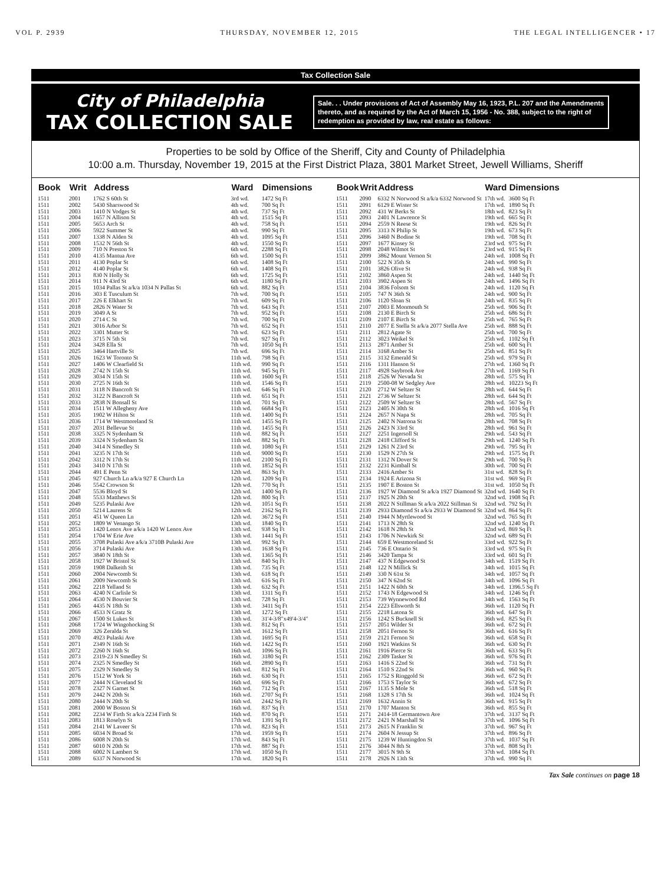VOL P. 2939 THURSDAY, NOVEMBER 12, 2015 THE LEGAL INTELLIGENCER • 17
Tax Collection Sale
City of Philadelphia
TAX COLLECTION SALE
Sale. . . Under provisions of Act of Assembly May 16, 1923, P.L. 207 and the Amendments thereto, and as required by the Act of March 15, 1956 - No. 388, subject to the right of redemption as provided by law, real estate as follows:
Properties to be sold by Office of the Sheriff, City and County of Philadelphia
10:00 a.m. Thursday, November 19, 2015 at the First District Plaza, 3801 Market Street, Jewell Williams, Sheriff
| Book | Writ | Address | Ward | Dimensions |
| --- | --- | --- | --- | --- |
| 1511 | 2001 | 1762 S 60th St | 3rd wd. | 1472 Sq Ft |
| 1511 | 2002 | 5430 Sharswood St | 4th wd. | 700 Sq Ft |
| 1511 | 2003 | 1410 N Vodges St | 4th wd. | 737 Sq Ft |
| 1511 | 2004 | 1657 N Allison St | 4th wd. | 1515 Sq Ft |
| 1511 | 2005 | 5653 Arch St | 4th wd. | 758 Sq Ft |
| 1511 | 2006 | 5922 Summer St | 4th wd. | 990 Sq Ft |
| 1511 | 2007 | 1338 N Alden St | 4th wd. | 1095 Sq Ft |
| 1511 | 2008 | 1532 N 56th St | 4th wd. | 1550 Sq Ft |
| 1511 | 2009 | 710 N Preston St | 6th wd. | 2288 Sq Ft |
| 1511 | 2010 | 4135 Mantua Ave | 6th wd. | 1500 Sq Ft |
| 1511 | 2011 | 4130 Poplar St | 6th wd. | 1408 Sq Ft |
| 1511 | 2012 | 4140 Poplar St | 6th wd. | 1408 Sq Ft |
| 1511 | 2013 | 830 N Holly St | 6th wd. | 1725 Sq Ft |
| 1511 | 2014 | 911 N 43rd St | 6th wd. | 1180 Sq Ft |
| 1511 | 2015 | 1034 Pallas St a/k/a 1034 N Pallas St | 6th wd. | 882 Sq Ft |
| 1511 | 2016 | 303 E Tusculum St | 7th wd. | 700 Sq Ft |
| 1511 | 2017 | 226 E Elkhart St | 7th wd. | 609 Sq Ft |
| 1511 | 2018 | 2826 N Water St | 7th wd. | 643 Sq Ft |
| 1511 | 2019 | 3049 A St | 7th wd. | 952 Sq Ft |
| 1511 | 2020 | 2714 C St | 7th wd. | 700 Sq Ft |
| 1511 | 2021 | 3016 Arbor St | 7th wd. | 652 Sq Ft |
| 1511 | 2022 | 3301 Mutter St | 7th wd. | 623 Sq Ft |
| 1511 | 2023 | 3715 N 5th St | 7th wd. | 927 Sq Ft |
| 1511 | 2024 | 3428 Ella St | 7th wd. | 1050 Sq Ft |
| 1511 | 2025 | 3464 Hartville St | 7th wd. | 696 Sq Ft |
| 1511 | 2026 | 1623 W Toronto St | 11th wd. | 798 Sq Ft |
| 1511 | 2027 | 1406 W Clearfield St | 11th wd. | 990 Sq Ft |
| 1511 | 2028 | 2742 N 15th St | 11th wd. | 945 Sq Ft |
| 1511 | 2029 | 3034 N 15th St | 11th wd. | 1600 Sq Ft |
| 1511 | 2030 | 2725 N 16th St | 11th wd. | 1546 Sq Ft |
| 1511 | 2031 | 3118 N Bancroft St | 11th wd. | 646 Sq Ft |
| 1511 | 2032 | 3122 N Bancroft St | 11th wd. | 651 Sq Ft |
| 1511 | 2033 | 2838 N Bonsall St | 11th wd. | 701 Sq Ft |
| 1511 | 2034 | 1511 W Allegheny Ave | 11th wd. | 6684 Sq Ft |
| 1511 | 2035 | 1902 W Hilton St | 11th wd. | 1400 Sq Ft |
| 1511 | 2036 | 1714 W Westmoreland St | 11th wd. | 1455 Sq Ft |
| 1511 | 2037 | 2031 Bellevue St | 11th wd. | 1455 Sq Ft |
| 1511 | 2038 | 3325 N Sydenham St | 11th wd. | 882 Sq Ft |
| 1511 | 2039 | 3324 N Sydenham St | 11th wd. | 882 Sq Ft |
| 1511 | 2040 | 3414 N Smedley St | 11th wd. | 1080 Sq Ft |
| 1511 | 2041 | 3235 N 17th St | 11th wd. | 9000 Sq Ft |
| 1511 | 2042 | 3312 N 17th St | 11th wd. | 2100 Sq Ft |
| 1511 | 2043 | 3410 N 17th St | 11th wd. | 1852 Sq Ft |
| 1511 | 2044 | 491 E Penn St | 12th wd. | 863 Sq Ft |
| 1511 | 2045 | 927 Church Ln a/k/a 927 E Church Ln | 12th wd. | 1209 Sq Ft |
| 1511 | 2046 | 5542 Crowson St | 12th wd. | 770 Sq Ft |
| 1511 | 2047 | 5536 Bloyd St | 12th wd. | 1400 Sq Ft |
| 1511 | 2048 | 5533 Matthews St | 12th wd. | 800 Sq Ft |
| 1511 | 2049 | 5235 Pulaski Ave | 12th wd. | 1051 Sq Ft |
| 1511 | 2050 | 5214 Laurens St | 12th wd. | 2162 Sq Ft |
| 1511 | 2051 | 451 W Queen Ln | 12th wd. | 3672 Sq Ft |
| 1511 | 2052 | 1809 W Venango St | 13th wd. | 1840 Sq Ft |
| 1511 | 2053 | 1420 Lenox Ave a/k/a 1420 W Lenox Ave | 13th wd. | 938 Sq Ft |
| 1511 | 2054 | 1704 W Erie Ave | 13th wd. | 1441 Sq Ft |
| 1511 | 2055 | 3708 Pulaski Ave a/k/a 3710B Pulaski Ave | 13th wd. | 992 Sq Ft |
| 1511 | 2056 | 3714 Pulaski Ave | 13th wd. | 1638 Sq Ft |
| 1511 | 2057 | 3840 N 18th St | 13th wd. | 1365 Sq Ft |
| 1511 | 2058 | 1927 W Bristol St | 13th wd. | 840 Sq Ft |
| 1511 | 2059 | 1908 Dalkeith St | 13th wd. | 735 Sq Ft |
| 1511 | 2060 | 2004 Newcomb St | 13th wd. | 618 Sq Ft |
| 1511 | 2061 | 2009 Newcomb St | 13th wd. | 616 Sq Ft |
| 1511 | 2062 | 2218 Yelland St | 13th wd. | 632 Sq Ft |
| 1511 | 2063 | 4240 N Carlisle St | 13th wd. | 1311 Sq Ft |
| 1511 | 2064 | 4530 N Bouvier St | 13th wd. | 728 Sq Ft |
| 1511 | 2065 | 4435 N 18th St | 13th wd. | 3411 Sq Ft |
| 1511 | 2066 | 4533 N Gratz St | 13th wd. | 1272 Sq Ft |
| 1511 | 2067 | 1500 St Lukes St | 13th wd. | 31'4-3/8"x49'4-3/4" |
| 1511 | 2068 | 1724 W Wingohocking St | 13th wd. | 812 Sq Ft |
| 1511 | 2069 | 326 Zeralda St | 13th wd. | 1612 Sq Ft |
| 1511 | 2070 | 4923 Pulaski Ave | 13th wd. | 1695 Sq Ft |
| 1511 | 2071 | 2349 N 16th St | 16th wd. | 1422 Sq Ft |
| 1511 | 2072 | 2260 N 16th St | 16th wd. | 1096 Sq Ft |
| 1511 | 2073 | 2319-23 N Smedley St | 16th wd. | 3180 Sq Ft |
| 1511 | 2074 | 2325 N Smedley St | 16th wd. | 2890 Sq Ft |
| 1511 | 2075 | 2329 N Smedley St | 16th wd. | 812 Sq Ft |
| 1511 | 2076 | 1512 W York St | 16th wd. | 630 Sq Ft |
| 1511 | 2077 | 2444 N Cleveland St | 16th wd. | 696 Sq Ft |
| 1511 | 2078 | 2327 N Garnet St | 16th wd. | 712 Sq Ft |
| 1511 | 2079 | 2442 N 20th St | 16th wd. | 2707 Sq Ft |
| 1511 | 2080 | 2444 N 20th St | 16th wd. | 2442 Sq Ft |
| 1511 | 2081 | 2000 W Boston St | 16th wd. | 837 Sq Ft |
| 1511 | 2082 | 2234 W Firth St a/k/a 2234 Firth St | 16th wd. | 870 Sq Ft |
| 1511 | 2083 | 1813 Roselyn St | 17th wd. | 1391 Sq Ft |
| 1511 | 2084 | 2141 W Laveer St | 17th wd. | 823 Sq Ft |
| 1511 | 2085 | 6034 N Broad St | 17th wd. | 1959 Sq Ft |
| 1511 | 2086 | 6008 N 20th St | 17th wd. | 843 Sq Ft |
| 1511 | 2087 | 6010 N 20th St | 17th wd. | 887 Sq Ft |
| 1511 | 2088 | 6002 N Lambert St | 17th wd. | 1050 Sq Ft |
| 1511 | 2089 | 6337 N Norwood St | 17th wd. | 1820 Sq Ft |
| Book | Writ | Address | Ward | Dimensions |
| --- | --- | --- | --- | --- |
| 1511 | 2090 | 6332 N Norwood St a/k/a 6332 Norwood St | 17th wd. | 3600 Sq Ft |
| 1511 | 2091 | 6129 E Wister St | 17th wd. | 1890 Sq Ft |
| 1511 | 2092 | 431 W Berks St | 18th wd. | 823 Sq Ft |
| 1511 | 2093 | 2401 N Lawrence St | 19th wd. | 665 Sq Ft |
| 1511 | 2094 | 2559 N Reese St | 19th wd. | 826 Sq Ft |
| 1511 | 2095 | 3313 N Philip St | 19th wd. | 673 Sq Ft |
| 1511 | 2096 | 3460 N Bodine St | 19th wd. | 708 Sq Ft |
| 1511 | 2097 | 1677 Kinsey St | 23rd wd. | 975 Sq Ft |
| 1511 | 2098 | 2048 Wilmot St | 23rd wd. | 915 Sq Ft |
| 1511 | 2099 | 3862 Mount Vernon St | 24th wd. | 1008 Sq Ft |
| 1511 | 2100 | 522 N 35th St | 24th wd. | 990 Sq Ft |
| 1511 | 2101 | 3826 Olive St | 24th wd. | 938 Sq Ft |
| 1511 | 2102 | 3860 Aspen St | 24th wd. | 1440 Sq Ft |
| 1511 | 2103 | 3902 Aspen St | 24th wd. | 1496 Sq Ft |
| 1511 | 2104 | 3836 Folsom St | 24th wd. | 1120 Sq Ft |
| 1511 | 2105 | 747 N 36th St | 24th wd. | 900 Sq Ft |
| 1511 | 2106 | 1120 Sloan St | 24th wd. | 835 Sq Ft |
| 1511 | 2107 | 2003 E Monmouth St | 25th wd. | 906 Sq Ft |
| 1511 | 2108 | 2130 E Birch St | 25th wd. | 686 Sq Ft |
| 1511 | 2109 | 2107 E Birch St | 25th wd. | 765 Sq Ft |
| 1511 | 2110 | 2077 E Stella St a/k/a 2077 Stella Ave | 25th wd. | 888 Sq Ft |
| 1511 | 2111 | 2812 Agate St | 25th wd. | 700 Sq Ft |
| 1511 | 2112 | 3023 Weikel St | 25th wd. | 1102 Sq Ft |
| 1511 | 2113 | 2871 Amber St | 25th wd. | 600 Sq Ft |
| 1511 | 2114 | 3168 Amber St | 25th wd. | 851 Sq Ft |
| 1511 | 2115 | 3132 Emerald St | 25th wd. | 979 Sq Ft |
| 1511 | 2116 | 1311 Hanson St | 27th wd. | 1360 Sq Ft |
| 1511 | 2117 | 4928 Saybrook Ave | 27th wd. | 1169 Sq Ft |
| 1511 | 2118 | 2526 W Nevada St | 28th wd. | 575 Sq Ft |
| 1511 | 2119 | 2500-08 W Sedgley Ave | 28th wd. | 10223 Sq Ft |
| 1511 | 2120 | 2712 W Seltzer St | 28th wd. | 644 Sq Ft |
| 1511 | 2121 | 2736 W Seltzer St | 28th wd. | 644 Sq Ft |
| 1511 | 2122 | 2509 W Seltzer St | 28th wd. | 567 Sq Ft |
| 1511 | 2123 | 2405 N 30th St | 28th wd. | 1016 Sq Ft |
| 1511 | 2124 | 2657 N Napa St | 28th wd. | 705 Sq Ft |
| 1511 | 2125 | 2402 N Natrona St | 28th wd. | 708 Sq Ft |
| 1511 | 2126 | 2423 N 33rd St | 28th wd. | 961 Sq Ft |
| 1511 | 2127 | 2251 Ingersoll St | 29th wd. | 543 Sq Ft |
| 1511 | 2128 | 2418 Clifford St | 29th wd. | 1240 Sq Ft |
| 1511 | 2129 | 1261 N 23rd St | 29th wd. | 795 Sq Ft |
| 1511 | 2130 | 1529 N 27th St | 29th wd. | 1575 Sq Ft |
| 1511 | 2131 | 1312 N Dover St | 29th wd. | 700 Sq Ft |
| 1511 | 2132 | 2231 Kimball St | 30th wd. | 700 Sq Ft |
| 1511 | 2133 | 2416 Amber St | 31st wd. | 828 Sq Ft |
| 1511 | 2134 | 1924 E Arizona St | 31st wd. | 969 Sq Ft |
| 1511 | 2135 | 1907 E Boston St | 31st wd. | 1050 Sq Ft |
| 1511 | 2136 | 1927 W Diamond St a/k/a 1927 Diamond St | 32nd wd. | 1640 Sq Ft |
| 1511 | 2137 | 1925 N 20th St | 32nd wd. | 1908 Sq Ft |
| 1511 | 2138 | 2022 N Stillman St a/k/a 2022 Stillman St | 32nd wd. | 792 Sq Ft |
| 1511 | 2139 | 2933 Diamond St a/k/a 2933 W Diamond St | 32nd wd. | 864 Sq Ft |
| 1511 | 2140 | 1944 N Myrtlewood St | 32nd wd. | 765 Sq Ft |
| 1511 | 2141 | 1713 N 28th St | 32nd wd. | 1240 Sq Ft |
| 1511 | 2142 | 1618 N 28th St | 32nd wd. | 869 Sq Ft |
| 1511 | 2143 | 1706 N Newkirk St | 32nd wd. | 689 Sq Ft |
| 1511 | 2144 | 659 E Westmoreland St | 33rd wd. | 922 Sq Ft |
| 1511 | 2145 | 736 E Ontario St | 33rd wd. | 975 Sq Ft |
| 1511 | 2146 | 3420 Tampa St | 33rd wd. | 601 Sq Ft |
| 1511 | 2147 | 437 N Edgewood St | 34th wd. | 1519 Sq Ft |
| 1511 | 2148 | 122 N Millick St | 34th wd. | 1015 Sq Ft |
| 1511 | 2149 | 330 N 61st St | 34th wd. | 1057 Sq Ft |
| 1511 | 2150 | 347 N 62nd St | 34th wd. | 1096 Sq Ft |
| 1511 | 2151 | 1422 N 60th St | 34th wd. | 1396.5 Sq Ft |
| 1511 | 2152 | 1743 N Edgewood St | 34th wd. | 1246 Sq Ft |
| 1511 | 2153 | 739 Wynnewood Rd | 34th wd. | 1563 Sq Ft |
| 1511 | 2154 | 2223 Ellsworth St | 36th wd. | 1120 Sq Ft |
| 1511 | 2155 | 2218 Latona St | 36th wd. | 647 Sq Ft |
| 1511 | 2156 | 1242 S Bucknell St | 36th wd. | 825 Sq Ft |
| 1511 | 2157 | 2051 Wilder St | 36th wd. | 672 Sq Ft |
| 1511 | 2158 | 2051 Fernon St | 36th wd. | 616 Sq Ft |
| 1511 | 2159 | 2121 Fernon St | 36th wd. | 658 Sq Ft |
| 1511 | 2160 | 1921 Watkins St | 36th wd. | 630 Sq Ft |
| 1511 | 2161 | 1916 Pierce St | 36th wd. | 633 Sq Ft |
| 1511 | 2162 | 2309 Tasker St | 36th wd. | 976 Sq Ft |
| 1511 | 2163 | 1416 S 22nd St | 36th wd. | 731 Sq Ft |
| 1511 | 2164 | 1510 S 22nd St | 36th wd. | 960 Sq Ft |
| 1511 | 2165 | 1752 S Ringgold St | 36th wd. | 672 Sq Ft |
| 1511 | 2166 | 1753 S Taylor St | 36th wd. | 672 Sq Ft |
| 1511 | 2167 | 1135 S Mole St | 36th wd. | 518 Sq Ft |
| 1511 | 2168 | 1328 S 17th St | 36th wd. | 1024 Sq Ft |
| 1511 | 2169 | 1632 Annin St | 36th wd. | 915 Sq Ft |
| 1511 | 2170 | 1707 Manton St | 36th wd. | 855 Sq Ft |
| 1511 | 2171 | 2414-18 Germantown Ave | 37th wd. | 3137 Sq Ft |
| 1511 | 2172 | 2421 N Marshall St | 37th wd. | 1096 Sq Ft |
| 1511 | 2173 | 2615 N Franklin St | 37th wd. | 967 Sq Ft |
| 1511 | 2174 | 2604 N Jessup St | 37th wd. | 896 Sq Ft |
| 1511 | 2175 | 1239 W Huntingdon St | 37th wd. | 1037 Sq Ft |
| 1511 | 2176 | 3044 N 8th St | 37th wd. | 808 Sq Ft |
| 1511 | 2177 | 3015 N 9th St | 37th wd. | 1084 Sq Ft |
| 1511 | 2178 | 2926 N 13th St | 37th wd. | 990 Sq Ft |
Tax Sale continues on page 18